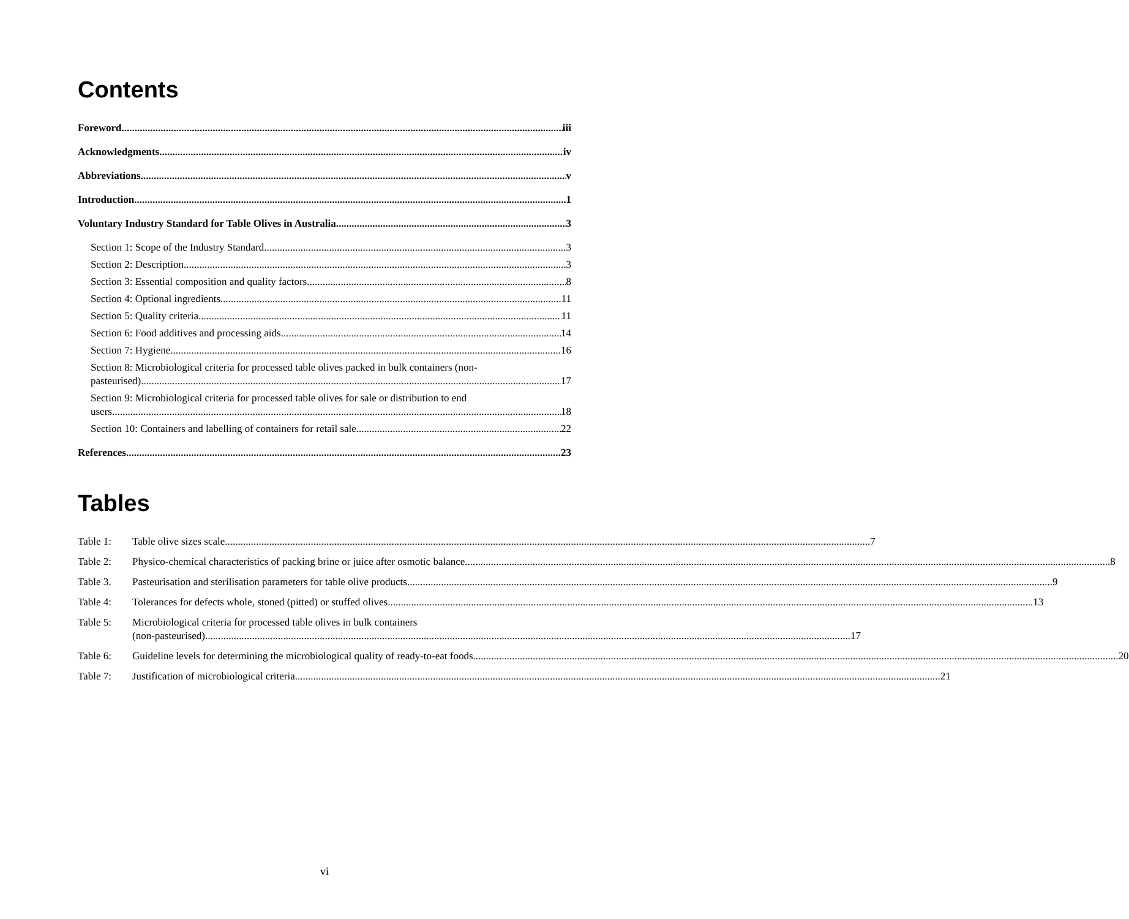Contents
Foreword iii
Acknowledgments iv
Abbreviations v
Introduction 1
Voluntary Industry Standard for Table Olives in Australia 3
Section 1: Scope of the Industry Standard 3
Section 2: Description 3
Section 3: Essential composition and quality factors 8
Section 4: Optional ingredients 11
Section 5: Quality criteria 11
Section 6: Food additives and processing aids 14
Section 7: Hygiene 16
Section 8: Microbiological criteria for processed table olives packed in bulk containers (non-
pasteurised) 17
Section 9: Microbiological criteria for processed table olives for sale or distribution to end
users 18
Section 10: Containers and labelling of containers for retail sale 22
References 23
Tables
Table 1:
Table olive sizes scale 7
Table 2:
Physico-chemical characteristics of packing brine or juice after osmotic balance 8
Table 3.
Pasteurisation and sterilisation parameters for table olive products 9
Table 4:
Tolerances for defects whole, stoned (pitted) or stuffed olives 13
Table 5: Microbiological criteria for processed table olives in bulk containers
(non-pasteurised) 17
Table 6:
Guideline levels for determining the microbiological quality of ready-to-eat foods 20
Table 7:
Justification of microbiological criteria 21
vi